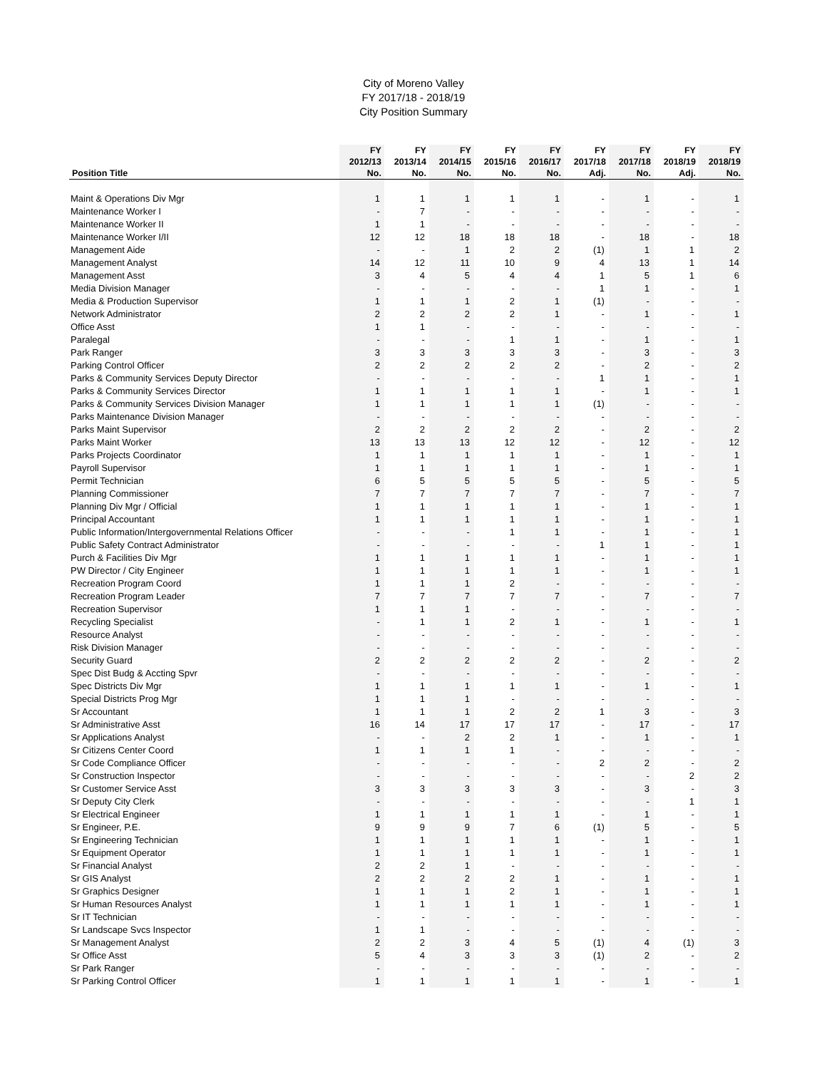City of Moreno Valley
FY 2017/18 - 2018/19
City Position Summary
| | FY | FY | FY | FY | FY | FY | FY | FY | FY |
| --- | --- | --- | --- | --- | --- | --- | --- | --- | --- |
| | 2012/13 | 2013/14 | 2014/15 | 2015/16 | 2016/17 | 2017/18 | 2017/18 | 2018/19 | 2018/19 |
| Position Title | No. | No. | No. | No. | No. | Adj. | No. | Adj. | No. |
| Maint & Operations Div Mgr | 1 | 1 | 1 | 1 | 1 | - | 1 | - | 1 |
| Maintenance Worker I | - | 7 | - | - | - | - | - | - | - |
| Maintenance Worker II | 1 | 1 | - | - | - | - | - | - | - |
| Maintenance Worker I/II | 12 | 12 | 18 | 18 | 18 | - | 18 | - | 18 |
| Management Aide | - | - | 1 | 2 | 2 | (1) | 1 | 1 | 2 |
| Management Analyst | 14 | 12 | 11 | 10 | 9 | 4 | 13 | 1 | 14 |
| Management Asst | 3 | 4 | 5 | 4 | 4 | 1 | 5 | 1 | 6 |
| Media Division Manager | - | - | - | - | - | 1 | 1 | - | 1 |
| Media & Production Supervisor | 1 | 1 | 1 | 2 | 1 | (1) | - | - | - |
| Network Administrator | 2 | 2 | 2 | 2 | 1 | - | 1 | - | 1 |
| Office Asst | 1 | 1 | - | - | - | - | - | - | - |
| Paralegal | - | - | - | 1 | 1 | - | 1 | - | 1 |
| Park Ranger | 3 | 3 | 3 | 3 | 3 | - | 3 | - | 3 |
| Parking Control Officer | 2 | 2 | 2 | 2 | 2 | - | 2 | - | 2 |
| Parks & Community Services Deputy Director | - | - | - | - | - | 1 | 1 | - | 1 |
| Parks & Community Services Director | 1 | 1 | 1 | 1 | 1 | - | 1 | - | 1 |
| Parks & Community Services Division Manager | 1 | 1 | 1 | 1 | 1 | (1) | - | - | - |
| Parks Maintenance Division Manager | - | - | - | - | - | - | - | - | - |
| Parks Maint Supervisor | 2 | 2 | 2 | 2 | 2 | - | 2 | - | 2 |
| Parks Maint Worker | 13 | 13 | 13 | 12 | 12 | - | 12 | - | 12 |
| Parks Projects Coordinator | 1 | 1 | 1 | 1 | 1 | - | 1 | - | 1 |
| Payroll Supervisor | 1 | 1 | 1 | 1 | 1 | - | 1 | - | 1 |
| Permit Technician | 6 | 5 | 5 | 5 | 5 | - | 5 | - | 5 |
| Planning Commissioner | 7 | 7 | 7 | 7 | 7 | - | 7 | - | 7 |
| Planning Div Mgr / Official | 1 | 1 | 1 | 1 | 1 | - | 1 | - | 1 |
| Principal Accountant | 1 | 1 | 1 | 1 | 1 | - | 1 | - | 1 |
| Public Information/Intergovernmental Relations Officer | - | - | - | 1 | 1 | - | 1 | - | 1 |
| Public Safety Contract Administrator | - | - | - | - | - | 1 | 1 | - | 1 |
| Purch & Facilities Div Mgr | 1 | 1 | 1 | 1 | 1 | - | 1 | - | 1 |
| PW Director / City Engineer | 1 | 1 | 1 | 1 | 1 | - | 1 | - | 1 |
| Recreation Program Coord | 1 | 1 | 1 | 2 | - | - | - | - | - |
| Recreation Program Leader | 7 | 7 | 7 | 7 | 7 | - | 7 | - | 7 |
| Recreation Supervisor | 1 | 1 | 1 | - | - | - | - | - | - |
| Recycling Specialist | - | 1 | 1 | 2 | 1 | - | 1 | - | 1 |
| Resource Analyst | - | - | - | - | - | - | - | - | - |
| Risk Division Manager | - | - | - | - | - | - | - | - | - |
| Security Guard | 2 | 2 | 2 | 2 | 2 | - | 2 | - | 2 |
| Spec Dist Budg & Accting Spvr | - | - | - | - | - | - | - | - | - |
| Spec Districts Div Mgr | 1 | 1 | 1 | 1 | 1 | - | 1 | - | 1 |
| Special Districts Prog Mgr | 1 | 1 | 1 | - | - | - | - | - | - |
| Sr Accountant | 1 | 1 | 1 | 2 | 2 | 1 | 3 | - | 3 |
| Sr Administrative Asst | 16 | 14 | 17 | 17 | 17 | - | 17 | - | 17 |
| Sr Applications Analyst | - | - | 2 | 2 | 1 | - | 1 | - | 1 |
| Sr Citizens Center Coord | 1 | 1 | 1 | 1 | - | - | - | - | - |
| Sr Code Compliance Officer | - | - | - | - | - | 2 | 2 | - | 2 |
| Sr Construction Inspector | - | - | - | - | - | - | - | 2 | 2 |
| Sr Customer Service Asst | 3 | 3 | 3 | 3 | 3 | - | 3 | - | 3 |
| Sr Deputy City Clerk | - | - | - | - | - | - | - | 1 | 1 |
| Sr Electrical Engineer | 1 | 1 | 1 | 1 | 1 | - | 1 | - | 1 |
| Sr Engineer, P.E. | 9 | 9 | 9 | 7 | 6 | (1) | 5 | - | 5 |
| Sr Engineering Technician | 1 | 1 | 1 | 1 | 1 | - | 1 | - | 1 |
| Sr Equipment Operator | 1 | 1 | 1 | 1 | 1 | - | 1 | - | 1 |
| Sr Financial Analyst | 2 | 2 | 1 | - | - | - | - | - | - |
| Sr GIS Analyst | 2 | 2 | 2 | 2 | 1 | - | 1 | - | 1 |
| Sr Graphics Designer | 1 | 1 | 1 | 2 | 1 | - | 1 | - | 1 |
| Sr Human Resources Analyst | 1 | 1 | 1 | 1 | 1 | - | 1 | - | 1 |
| Sr IT Technician | - | - | - | - | - | - | - | - | - |
| Sr Landscape Svcs Inspector | 1 | 1 | - | - | - | - | - | - | - |
| Sr Management Analyst | 2 | 2 | 3 | 4 | 5 | (1) | 4 | (1) | 3 |
| Sr Office Asst | 5 | 4 | 3 | 3 | 3 | (1) | 2 | - | 2 |
| Sr Park Ranger | - | - | - | - | - | - | - | - | - |
| Sr Parking Control Officer | 1 | 1 | 1 | 1 | 1 | - | 1 | - | 1 |